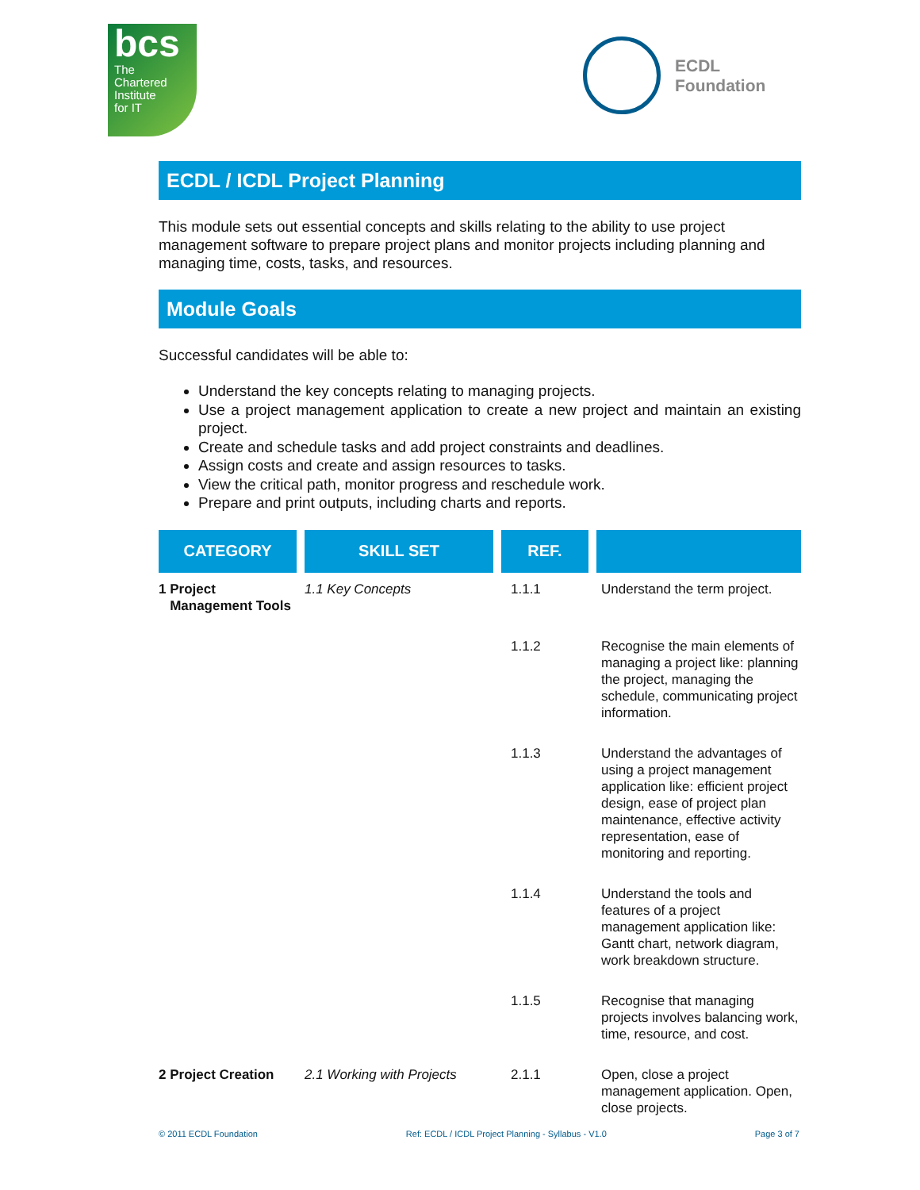bcs
The
Chartered
Institute
for IT
ECDL
Foundation
ECDL / ICDL Project Planning
This module sets out essential concepts and skills relating to the ability to use project management software to prepare project plans and monitor projects including planning and managing time, costs, tasks, and resources.
Module Goals
Successful candidates will be able to:
Understand the key concepts relating to managing projects.
Use a project management application to create a new project and maintain an existing project.
Create and schedule tasks and add project constraints and deadlines.
Assign costs and create and assign resources to tasks.
View the critical path, monitor progress and reschedule work.
Prepare and print outputs, including charts and reports.
| CATEGORY | SKILL SET | REF. | |
| --- | --- | --- | --- |
| 1 Project Management Tools | 1.1 Key Concepts | 1.1.1 | Understand the term project. |
| | | 1.1.2 | Recognise the main elements of managing a project like: planning the project, managing the schedule, communicating project information. |
| | | 1.1.3 | Understand the advantages of using a project management application like: efficient project design, ease of project plan maintenance, effective activity representation, ease of monitoring and reporting. |
| | | 1.1.4 | Understand the tools and features of a project management application like: Gantt chart, network diagram, work breakdown structure. |
| | | 1.1.5 | Recognise that managing projects involves balancing work, time, resource, and cost. |
| 2 Project Creation | 2.1 Working with Projects | 2.1.1 | Open, close a project management application. Open, close projects. |
© 2011 ECDL Foundation Ref: ECDL / ICDL Project Planning - Syllabus - V1.0 Page 3 of 7